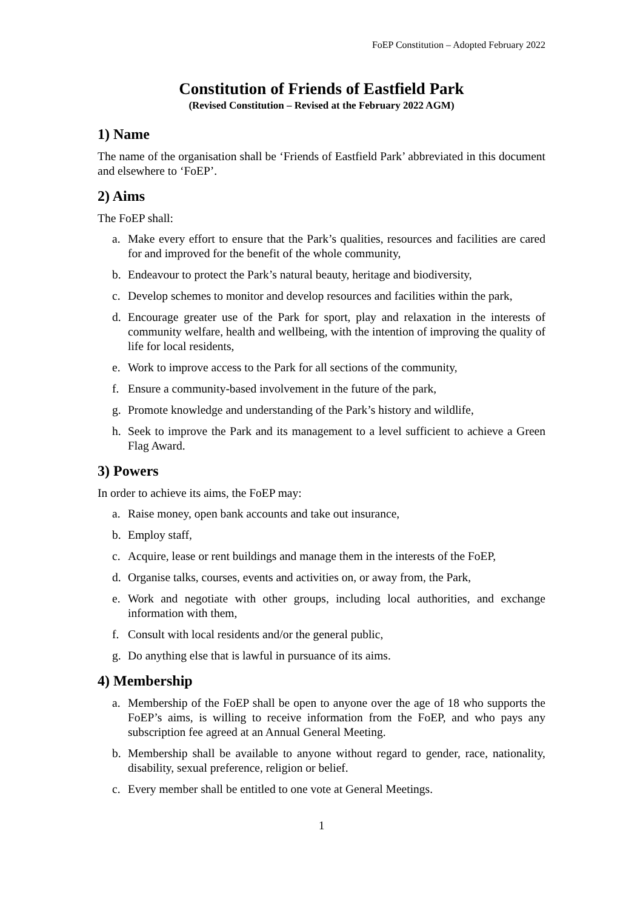FoEP Constitution – Adopted February 2022
Constitution of Friends of Eastfield Park
(Revised Constitution – Revised at the February 2022 AGM)
1) Name
The name of the organisation shall be ‘Friends of Eastfield Park’ abbreviated in this document and elsewhere to ‘FoEP’.
2) Aims
The FoEP shall:
a. Make every effort to ensure that the Park’s qualities, resources and facilities are cared for and improved for the benefit of the whole community,
b. Endeavour to protect the Park’s natural beauty, heritage and biodiversity,
c. Develop schemes to monitor and develop resources and facilities within the park,
d. Encourage greater use of the Park for sport, play and relaxation in the interests of community welfare, health and wellbeing, with the intention of improving the quality of life for local residents,
e. Work to improve access to the Park for all sections of the community,
f. Ensure a community-based involvement in the future of the park,
g. Promote knowledge and understanding of the Park’s history and wildlife,
h. Seek to improve the Park and its management to a level sufficient to achieve a Green Flag Award.
3) Powers
In order to achieve its aims, the FoEP may:
a. Raise money, open bank accounts and take out insurance,
b. Employ staff,
c. Acquire, lease or rent buildings and manage them in the interests of the FoEP,
d. Organise talks, courses, events and activities on, or away from, the Park,
e. Work and negotiate with other groups, including local authorities, and exchange information with them,
f. Consult with local residents and/or the general public,
g. Do anything else that is lawful in pursuance of its aims.
4) Membership
a. Membership of the FoEP shall be open to anyone over the age of 18 who supports the FoEP’s aims, is willing to receive information from the FoEP, and who pays any subscription fee agreed at an Annual General Meeting.
b. Membership shall be available to anyone without regard to gender, race, nationality, disability, sexual preference, religion or belief.
c. Every member shall be entitled to one vote at General Meetings.
1